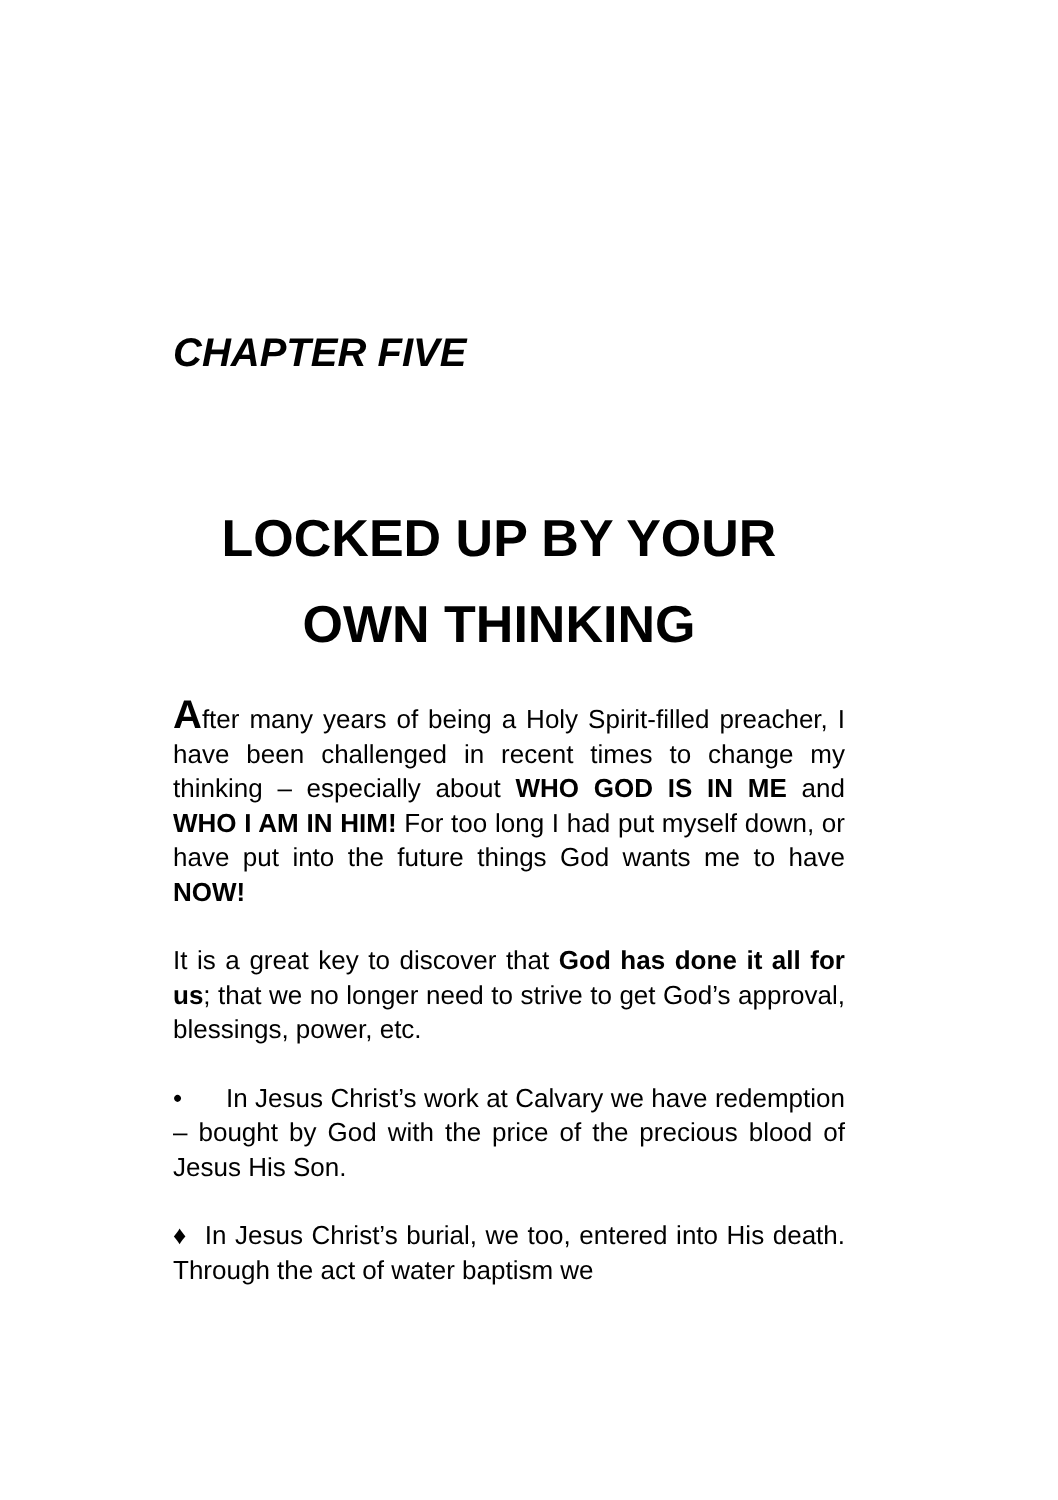CHAPTER FIVE
LOCKED UP BY YOUR
OWN THINKING
After many years of being a Holy Spirit-filled preacher, I have been challenged in recent times to change my thinking – especially about WHO GOD IS IN ME and WHO I AM IN HIM! For too long I had put myself down, or have put into the future things God wants me to have NOW!
It is a great key to discover that God has done it all for us; that we no longer need to strive to get God’s approval, blessings, power, etc.
• In Jesus Christ’s work at Calvary we have redemption – bought by God with the price of the precious blood of Jesus His Son.
♦ In Jesus Christ’s burial, we too, entered into His death. Through the act of water baptism we